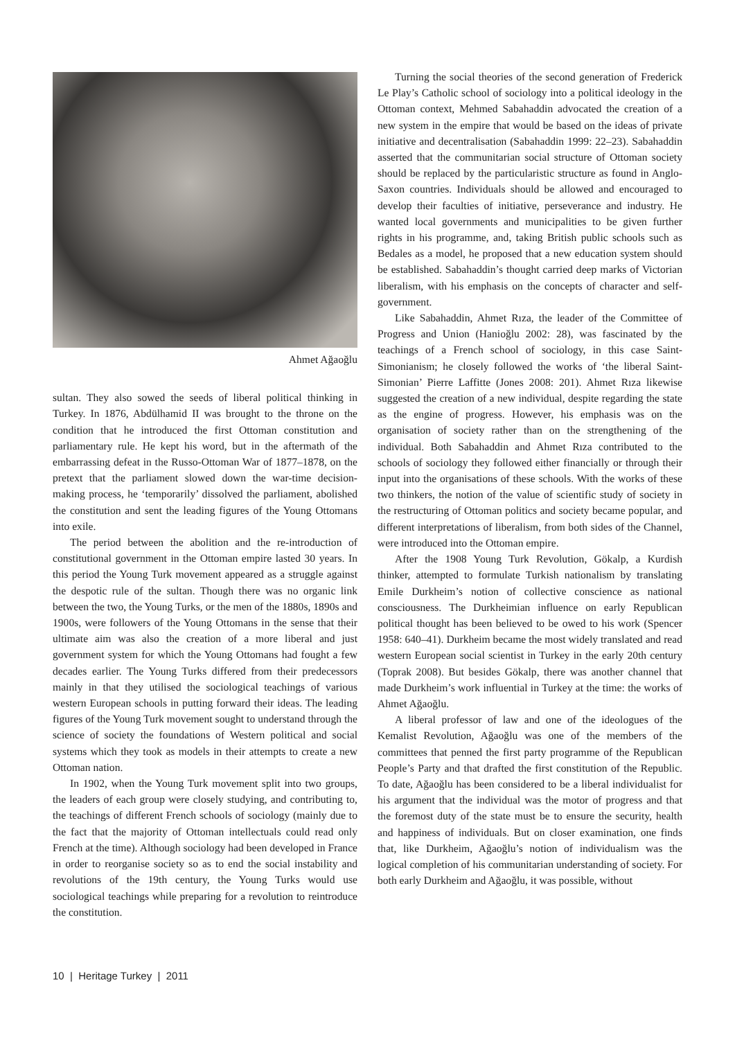Ahmet Ağaoğlu
sultan. They also sowed the seeds of liberal political thinking in Turkey. In 1876, Abdülhamid II was brought to the throne on the condition that he introduced the first Ottoman constitution and parliamentary rule. He kept his word, but in the aftermath of the embarrassing defeat in the Russo-Ottoman War of 1877–1878, on the pretext that the parliament slowed down the war-time decision-making process, he ‘temporarily’ dissolved the parliament, abolished the constitution and sent the leading figures of the Young Ottomans into exile.
The period between the abolition and the re-introduction of constitutional government in the Ottoman empire lasted 30 years. In this period the Young Turk movement appeared as a struggle against the despotic rule of the sultan. Though there was no organic link between the two, the Young Turks, or the men of the 1880s, 1890s and 1900s, were followers of the Young Ottomans in the sense that their ultimate aim was also the creation of a more liberal and just government system for which the Young Ottomans had fought a few decades earlier. The Young Turks differed from their predecessors mainly in that they utilised the sociological teachings of various western European schools in putting forward their ideas. The leading figures of the Young Turk movement sought to understand through the science of society the foundations of Western political and social systems which they took as models in their attempts to create a new Ottoman nation.
In 1902, when the Young Turk movement split into two groups, the leaders of each group were closely studying, and contributing to, the teachings of different French schools of sociology (mainly due to the fact that the majority of Ottoman intellectuals could read only French at the time). Although sociology had been developed in France in order to reorganise society so as to end the social instability and revolutions of the 19th century, the Young Turks would use sociological teachings while preparing for a revolution to reintroduce the constitution.
Turning the social theories of the second generation of Frederick Le Play’s Catholic school of sociology into a political ideology in the Ottoman context, Mehmed Sabahaddin advocated the creation of a new system in the empire that would be based on the ideas of private initiative and decentralisation (Sabahaddin 1999: 22–23). Sabahaddin asserted that the communitarian social structure of Ottoman society should be replaced by the particularistic structure as found in Anglo-Saxon countries. Individuals should be allowed and encouraged to develop their faculties of initiative, perseverance and industry. He wanted local governments and municipalities to be given further rights in his programme, and, taking British public schools such as Bedales as a model, he proposed that a new education system should be established. Sabahaddin’s thought carried deep marks of Victorian liberalism, with his emphasis on the concepts of character and self-government.
Like Sabahaddin, Ahmet Rıza, the leader of the Committee of Progress and Union (Hanioğlu 2002: 28), was fascinated by the teachings of a French school of sociology, in this case Saint-Simonianism; he closely followed the works of ‘the liberal Saint-Simonian’ Pierre Laffitte (Jones 2008: 201). Ahmet Rıza likewise suggested the creation of a new individual, despite regarding the state as the engine of progress. However, his emphasis was on the organisation of society rather than on the strengthening of the individual. Both Sabahaddin and Ahmet Rıza contributed to the schools of sociology they followed either financially or through their input into the organisations of these schools. With the works of these two thinkers, the notion of the value of scientific study of society in the restructuring of Ottoman politics and society became popular, and different interpretations of liberalism, from both sides of the Channel, were introduced into the Ottoman empire.
After the 1908 Young Turk Revolution, Gökalp, a Kurdish thinker, attempted to formulate Turkish nationalism by translating Emile Durkheim’s notion of collective conscience as national consciousness. The Durkheimian influence on early Republican political thought has been believed to be owed to his work (Spencer 1958: 640–41). Durkheim became the most widely translated and read western European social scientist in Turkey in the early 20th century (Toprak 2008). But besides Gökalp, there was another channel that made Durkheim’s work influential in Turkey at the time: the works of Ahmet Ağaoğlu.
A liberal professor of law and one of the ideologues of the Kemalist Revolution, Ağaoğlu was one of the members of the committees that penned the first party programme of the Republican People’s Party and that drafted the first constitution of the Republic. To date, Ağaoğlu has been considered to be a liberal individualist for his argument that the individual was the motor of progress and that the foremost duty of the state must be to ensure the security, health and happiness of individuals. But on closer examination, one finds that, like Durkheim, Ağaoğlu’s notion of individualism was the logical completion of his communitarian understanding of society. For both early Durkheim and Ağaoğlu, it was possible, without
10 | Heritage Turkey | 2011